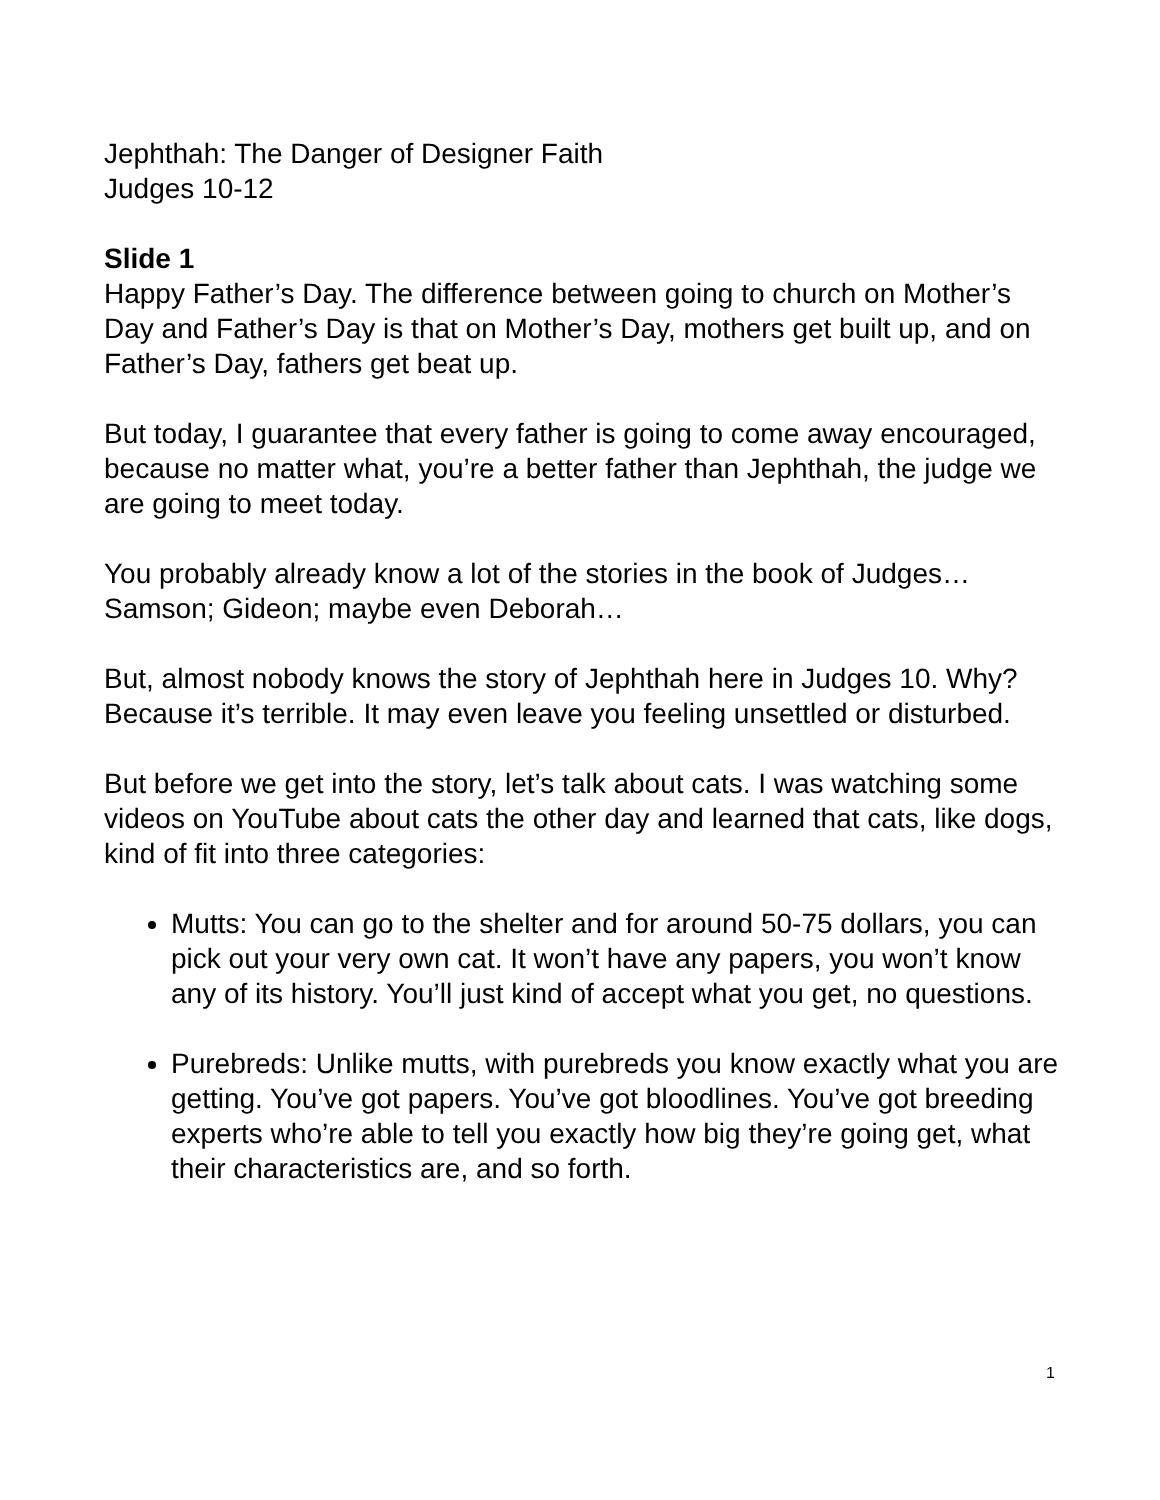Jephthah: The Danger of Designer Faith
Judges 10-12
Slide 1
Happy Father’s Day. The difference between going to church on Mother’s Day and Father’s Day is that on Mother’s Day, mothers get built up, and on Father’s Day, fathers get beat up.
But today, I guarantee that every father is going to come away encouraged, because no matter what, you’re a better father than Jephthah, the judge we are going to meet today.
You probably already know a lot of the stories in the book of Judges… Samson; Gideon; maybe even Deborah…
But, almost nobody knows the story of Jephthah here in Judges 10. Why? Because it’s terrible. It may even leave you feeling unsettled or disturbed.
But before we get into the story, let’s talk about cats. I was watching some videos on YouTube about cats the other day and learned that cats, like dogs, kind of fit into three categories:
Mutts: You can go to the shelter and for around 50-75 dollars, you can pick out your very own cat. It won’t have any papers, you won’t know any of its history. You’ll just kind of accept what you get, no questions.
Purebreds: Unlike mutts, with purebreds you know exactly what you are getting. You’ve got papers. You’ve got bloodlines. You’ve got breeding experts who’re able to tell you exactly how big they’re going get, what their characteristics are, and so forth.
1